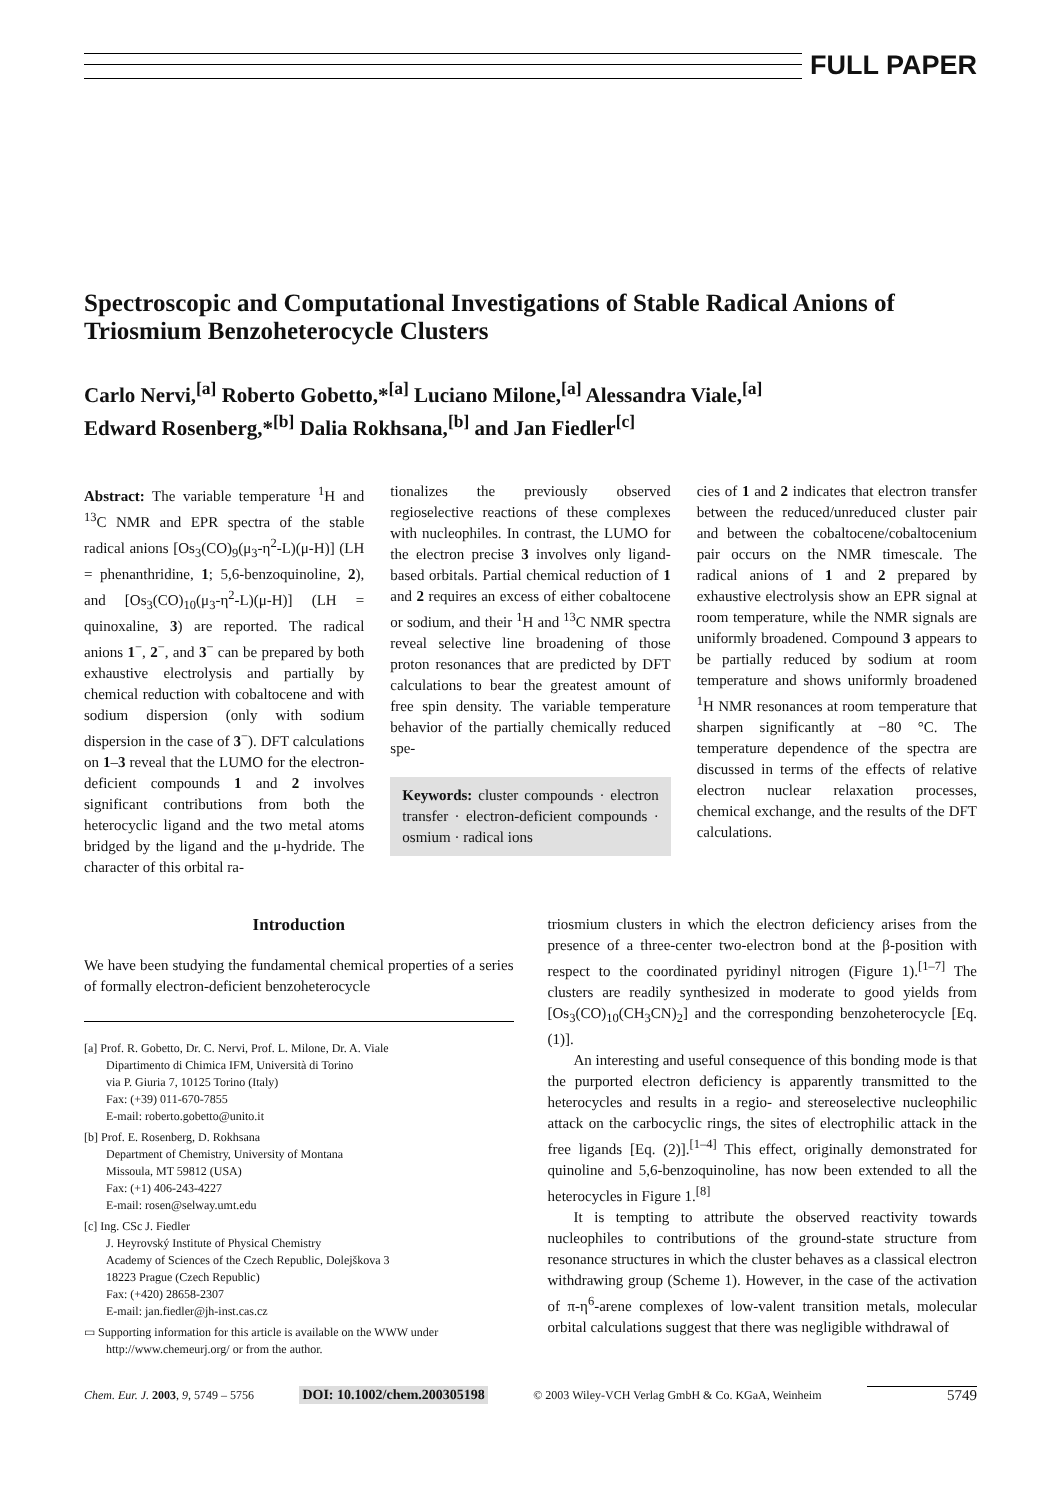FULL PAPER
Spectroscopic and Computational Investigations of Stable Radical Anions of Triosmium Benzoheterocycle Clusters
Carlo Nervi,<sup>[a]</sup> Roberto Gobetto,*<sup>[a]</sup> Luciano Milone,<sup>[a]</sup> Alessandra Viale,<sup>[a]</sup>
Edward Rosenberg,*<sup>[b]</sup> Dalia Rokhsana,<sup>[b]</sup> and Jan Fiedler<sup>[c]</sup>
Abstract: The variable temperature <sup>1</sup>H and <sup>13</sup>C NMR and EPR spectra of the stable radical anions [Os<sub>3</sub>(CO)<sub>9</sub>(μ<sub>3</sub>-η<sup>2</sup>-L)(μ-H)] (LH = phenanthridine, 1; 5,6-benzoquinoline, 2), and [Os<sub>3</sub>(CO)<sub>10</sub>(μ<sub>3</sub>-η<sup>2</sup>-L)(μ-H)] (LH = quinoxaline, 3) are reported. The radical anions 1<sup>−</sup>, 2<sup>−</sup>, and 3<sup>−</sup> can be prepared by both exhaustive electrolysis and partially by chemical reduction with cobaltocene and with sodium dispersion (only with sodium dispersion in the case of 3<sup>−</sup>). DFT calculations on 1–3 reveal that the LUMO for the electron-deficient compounds 1 and 2 involves significant contributions from both the heterocyclic ligand and the two metal atoms bridged by the ligand and the μ-hydride. The character of this orbital ra-
tionalizes the previously observed regioselective reactions of these complexes with nucleophiles. In contrast, the LUMO for the electron precise 3 involves only ligand-based orbitals. Partial chemical reduction of 1 and 2 requires an excess of either cobaltocene or sodium, and their <sup>1</sup>H and <sup>13</sup>C NMR spectra reveal selective line broadening of those proton resonances that are predicted by DFT calculations to bear the greatest amount of free spin density. The variable temperature behavior of the partially chemically reduced spe-
Keywords: cluster compounds · electron transfer · electron-deficient compounds · osmium · radical ions
cies of 1 and 2 indicates that electron transfer between the reduced/unreduced cluster pair and between the cobaltocene/cobaltocenium pair occurs on the NMR timescale. The radical anions of 1 and 2 prepared by exhaustive electrolysis show an EPR signal at room temperature, while the NMR signals are uniformly broadened. Compound 3 appears to be partially reduced by sodium at room temperature and shows uniformly broadened <sup>1</sup>H NMR resonances at room temperature that sharpen significantly at −80 °C. The temperature dependence of the spectra are discussed in terms of the effects of relative electron nuclear relaxation processes, chemical exchange, and the results of the DFT calculations.
Introduction
We have been studying the fundamental chemical properties of a series of formally electron-deficient benzoheterocycle
[a] Prof. R. Gobetto, Dr. C. Nervi, Prof. L. Milone, Dr. A. Viale
Dipartimento di Chimica IFM, Università di Torino
via P. Giuria 7, 10125 Torino (Italy)
Fax: (+39) 011-670-7855
E-mail: roberto.gobetto@unito.it
[b] Prof. E. Rosenberg, D. Rokhsana
Department of Chemistry, University of Montana
Missoula, MT 59812 (USA)
Fax: (+1) 406-243-4227
E-mail: rosen@selway.umt.edu
[c] Ing. CSc J. Fiedler
J. Heyrovský Institute of Physical Chemistry
Academy of Sciences of the Czech Republic, Dolejškova 3
18223 Prague (Czech Republic)
Fax: (+420) 28658-2307
E-mail: jan.fiedler@jh-inst.cas.cz
▭ Supporting information for this article is available on the WWW under http://www.chemeurj.org/ or from the author.
triosmium clusters in which the electron deficiency arises from the presence of a three-center two-electron bond at the β-position with respect to the coordinated pyridinyl nitrogen (Figure 1).<sup>[1–7]</sup> The clusters are readily synthesized in moderate to good yields from [Os<sub>3</sub>(CO)<sub>10</sub>(CH<sub>3</sub>CN)<sub>2</sub>] and the corresponding benzoheterocycle [Eq. (1)].
An interesting and useful consequence of this bonding mode is that the purported electron deficiency is apparently transmitted to the heterocycles and results in a regio- and stereoselective nucleophilic attack on the carbocyclic rings, the sites of electrophilic attack in the free ligands [Eq. (2)].<sup>[1–4]</sup> This effect, originally demonstrated for quinoline and 5,6-benzoquinoline, has now been extended to all the heterocycles in Figure 1.<sup>[8]</sup>
It is tempting to attribute the observed reactivity towards nucleophiles to contributions of the ground-state structure from resonance structures in which the cluster behaves as a classical electron withdrawing group (Scheme 1). However, in the case of the activation of π-η<sup>6</sup>-arene complexes of low-valent transition metals, molecular orbital calculations suggest that there was negligible withdrawal of
Chem. Eur. J. 2003, 9, 5749 – 5756 DOI: 10.1002/chem.200305198 © 2003 Wiley-VCH Verlag GmbH & Co. KGaA, Weinheim 5749